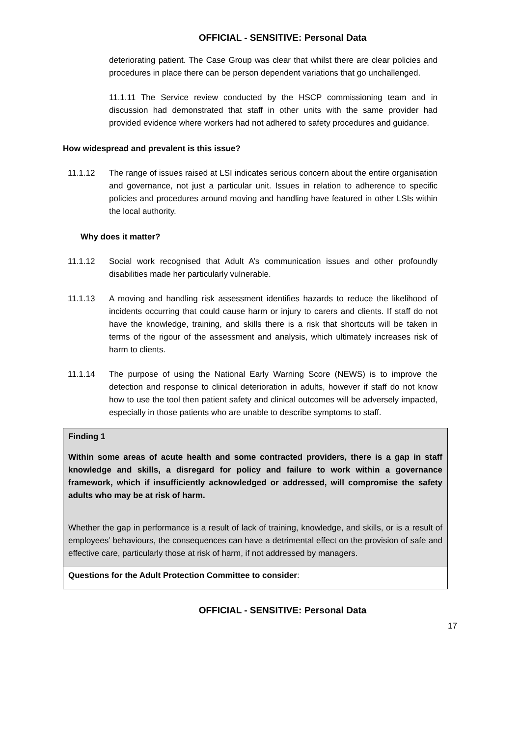OFFICIAL - SENSITIVE: Personal Data
deteriorating patient. The Case Group was clear that whilst there are clear policies and procedures in place there can be person dependent variations that go unchallenged.
11.1.11 The Service review conducted by the HSCP commissioning team and in discussion had demonstrated that staff in other units with the same provider had provided evidence where workers had not adhered to safety procedures and guidance.
How widespread and prevalent is this issue?
11.1.12 The range of issues raised at LSI indicates serious concern about the entire organisation and governance, not just a particular unit. Issues in relation to adherence to specific policies and procedures around moving and handling have featured in other LSIs within the local authority.
Why does it matter?
11.1.12 Social work recognised that Adult A’s communication issues and other profoundly disabilities made her particularly vulnerable.
11.1.13 A moving and handling risk assessment identifies hazards to reduce the likelihood of incidents occurring that could cause harm or injury to carers and clients. If staff do not have the knowledge, training, and skills there is a risk that shortcuts will be taken in terms of the rigour of the assessment and analysis, which ultimately increases risk of harm to clients.
11.1.14 The purpose of using the National Early Warning Score (NEWS) is to improve the detection and response to clinical deterioration in adults, however if staff do not know how to use the tool then patient safety and clinical outcomes will be adversely impacted, especially in those patients who are unable to describe symptoms to staff.
| Finding 1 Within some areas of acute health and some contracted providers, there is a gap in staff knowledge and skills, a disregard for policy and failure to work within a governance framework, which if insufficiently acknowledged or addressed, will compromise the safety adults who may be at risk of harm. Whether the gap in performance is a result of lack of training, knowledge, and skills, or is a result of employees’ behaviours, the consequences can have a detrimental effect on the provision of safe and effective care, particularly those at risk of harm, if not addressed by managers. |
| Questions for the Adult Protection Committee to consider : |
OFFICIAL - SENSITIVE: Personal Data
17